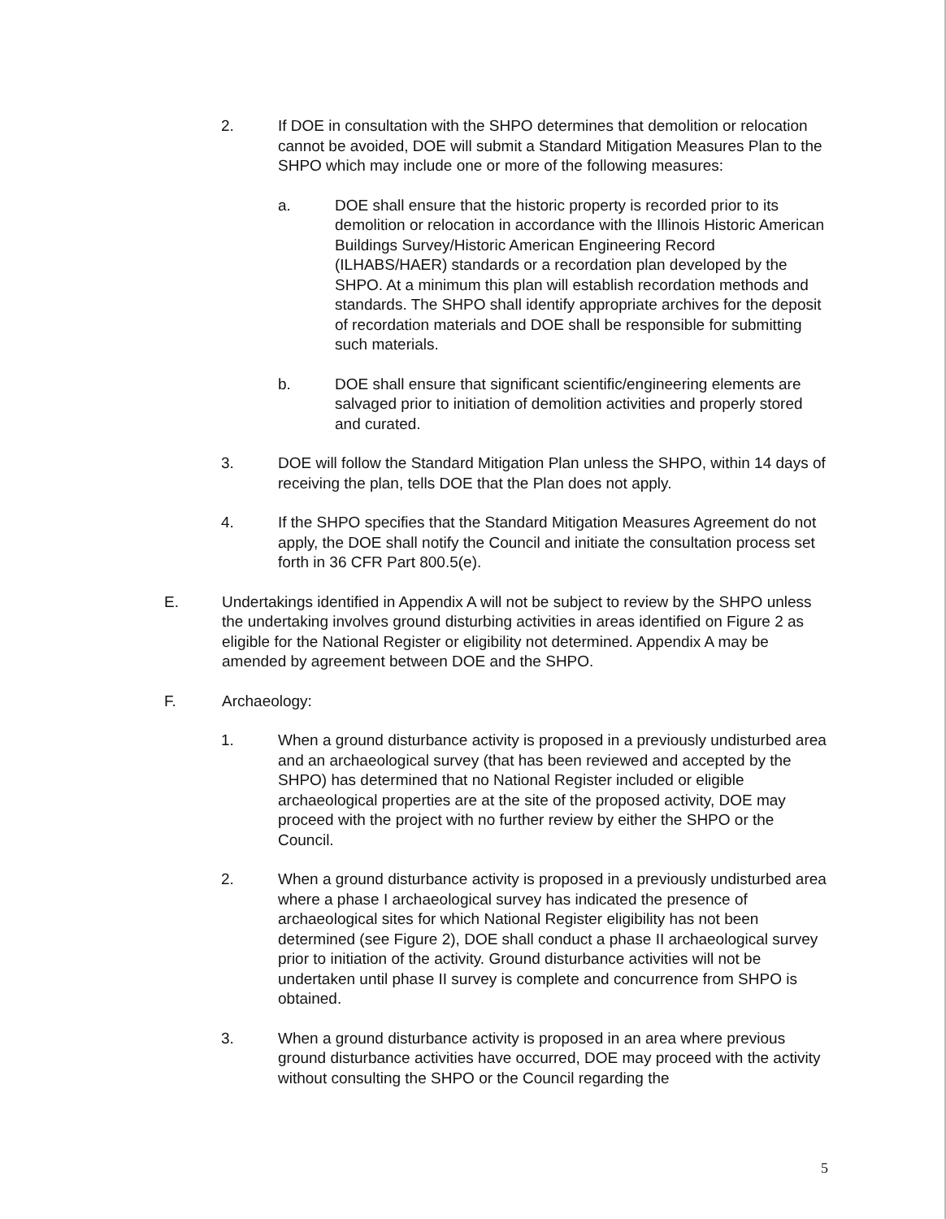2. If DOE in consultation with the SHPO determines that demolition or relocation cannot be avoided, DOE will submit a Standard Mitigation Measures Plan to the SHPO which may include one or more of the following measures:
a. DOE shall ensure that the historic property is recorded prior to its demolition or relocation in accordance with the Illinois Historic American Buildings Survey/Historic American Engineering Record (ILHABS/HAER) standards or a recordation plan developed by the SHPO. At a minimum this plan will establish recordation methods and standards. The SHPO shall identify appropriate archives for the deposit of recordation materials and DOE shall be responsible for submitting such materials.
b. DOE shall ensure that significant scientific/engineering elements are salvaged prior to initiation of demolition activities and properly stored and curated.
3. DOE will follow the Standard Mitigation Plan unless the SHPO, within 14 days of receiving the plan, tells DOE that the Plan does not apply.
4. If the SHPO specifies that the Standard Mitigation Measures Agreement do not apply, the DOE shall notify the Council and initiate the consultation process set forth in 36 CFR Part 800.5(e).
E. Undertakings identified in Appendix A will not be subject to review by the SHPO unless the undertaking involves ground disturbing activities in areas identified on Figure 2 as eligible for the National Register or eligibility not determined. Appendix A may be amended by agreement between DOE and the SHPO.
F. Archaeology:
1. When a ground disturbance activity is proposed in a previously undisturbed area and an archaeological survey (that has been reviewed and accepted by the SHPO) has determined that no National Register included or eligible archaeological properties are at the site of the proposed activity, DOE may proceed with the project with no further review by either the SHPO or the Council.
2. When a ground disturbance activity is proposed in a previously undisturbed area where a phase I archaeological survey has indicated the presence of archaeological sites for which National Register eligibility has not been determined (see Figure 2), DOE shall conduct a phase II archaeological survey prior to initiation of the activity. Ground disturbance activities will not be undertaken until phase II survey is complete and concurrence from SHPO is obtained.
3. When a ground disturbance activity is proposed in an area where previous ground disturbance activities have occurred, DOE may proceed with the activity without consulting the SHPO or the Council regarding the
5